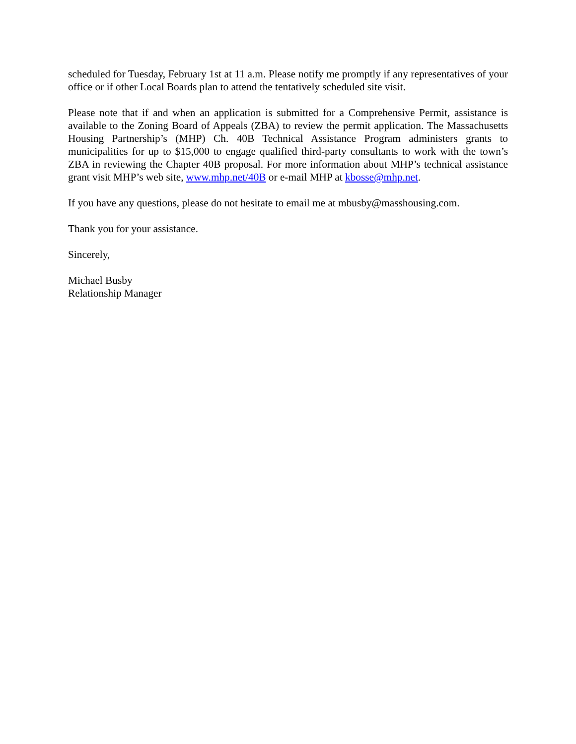scheduled for Tuesday, February 1st at 11 a.m. Please notify me promptly if any representatives of your office or if other Local Boards plan to attend the tentatively scheduled site visit.
Please note that if and when an application is submitted for a Comprehensive Permit, assistance is available to the Zoning Board of Appeals (ZBA) to review the permit application. The Massachusetts Housing Partnership’s (MHP) Ch. 40B Technical Assistance Program administers grants to municipalities for up to $15,000 to engage qualified third-party consultants to work with the town’s ZBA in reviewing the Chapter 40B proposal. For more information about MHP’s technical assistance grant visit MHP’s web site, www.mhp.net/40B or e-mail MHP at kbosse@mhp.net.
If you have any questions, please do not hesitate to email me at mbusby@masshousing.com.
Thank you for your assistance.
Sincerely,
Michael Busby
Relationship Manager